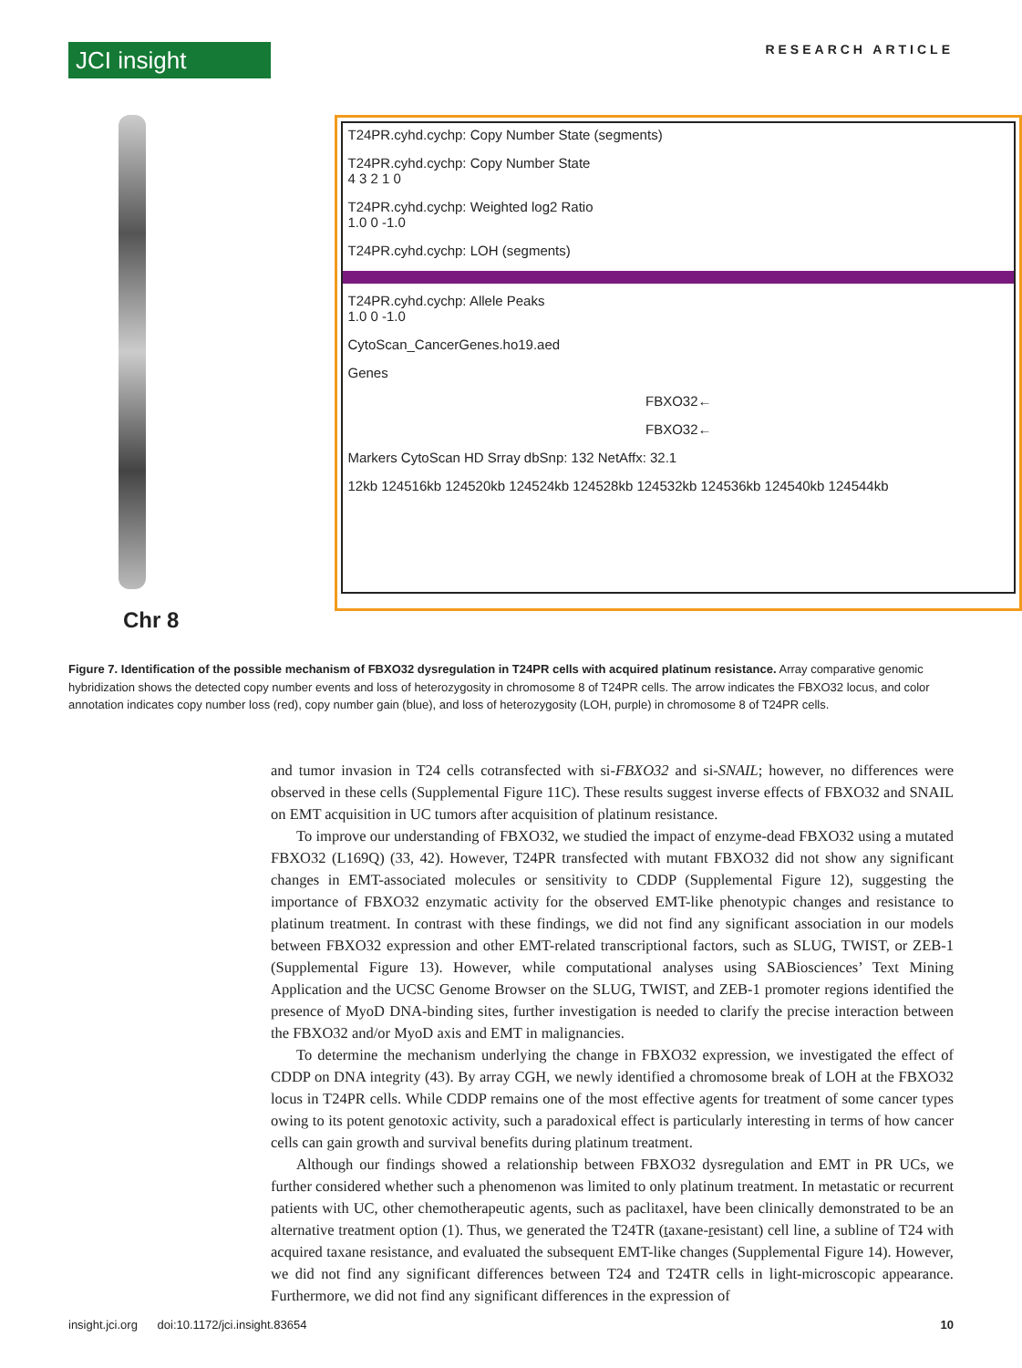JCI insight
RESEARCH ARTICLE
Chr 8
T24PR.cyhd.cychp: Copy Number State (segments)
T24PR.cyhd.cychp: Copy Number State
4 3 2 1 0
T24PR.cyhd.cychp: Weighted log2 Ratio
1.0 0 -1.0
T24PR.cyhd.cychp: LOH (segments)
T24PR.cyhd.cychp: Allele Peaks
1.0 0 -1.0
CytoScan_CancerGenes.ho19.aed
Genes
FBXO32←
FBXO32←
Markers CytoScan HD Srray dbSnp: 132 NetAffx: 32.1
12kb 124516kb 124520kb 124524kb 124528kb 124532kb 124536kb 124540kb 124544kb
Figure 7. Identification of the possible mechanism of FBXO32 dysregulation in T24PR cells with acquired platinum resistance. Array comparative genomic hybridization shows the detected copy number events and loss of heterozygosity in chromosome 8 of T24PR cells. The arrow indicates the FBXO32 locus, and color annotation indicates copy number loss (red), copy number gain (blue), and loss of heterozygosity (LOH, purple) in chromosome 8 of T24PR cells.
and tumor invasion in T24 cells cotransfected with si-FBXO32 and si-SNAIL; however, no differences were observed in these cells (Supplemental Figure 11C). These results suggest inverse effects of FBXO32 and SNAIL on EMT acquisition in UC tumors after acquisition of platinum resistance.
To improve our understanding of FBXO32, we studied the impact of enzyme-dead FBXO32 using a mutated FBXO32 (L169Q) (33, 42). However, T24PR transfected with mutant FBXO32 did not show any significant changes in EMT-associated molecules or sensitivity to CDDP (Supplemental Figure 12), suggesting the importance of FBXO32 enzymatic activity for the observed EMT-like phenotypic changes and resistance to platinum treatment. In contrast with these findings, we did not find any significant association in our models between FBXO32 expression and other EMT-related transcriptional factors, such as SLUG, TWIST, or ZEB-1 (Supplemental Figure 13). However, while computational analyses using SABiosciences’ Text Mining Application and the UCSC Genome Browser on the SLUG, TWIST, and ZEB-1 promoter regions identified the presence of MyoD DNA-binding sites, further investigation is needed to clarify the precise interaction between the FBXO32 and/or MyoD axis and EMT in malignancies.
To determine the mechanism underlying the change in FBXO32 expression, we investigated the effect of CDDP on DNA integrity (43). By array CGH, we newly identified a chromosome break of LOH at the FBXO32 locus in T24PR cells. While CDDP remains one of the most effective agents for treatment of some cancer types owing to its potent genotoxic activity, such a paradoxical effect is particularly interesting in terms of how cancer cells can gain growth and survival benefits during platinum treatment.
Although our findings showed a relationship between FBXO32 dysregulation and EMT in PR UCs, we further considered whether such a phenomenon was limited to only platinum treatment. In metastatic or recurrent patients with UC, other chemotherapeutic agents, such as paclitaxel, have been clinically demonstrated to be an alternative treatment option (1). Thus, we generated the T24TR (taxane-resistant) cell line, a subline of T24 with acquired taxane resistance, and evaluated the subsequent EMT-like changes (Supplemental Figure 14). However, we did not find any significant differences between T24 and T24TR cells in light-microscopic appearance. Furthermore, we did not find any significant differences in the expression of
insight.jci.org doi:10.1172/jci.insight.83654 10